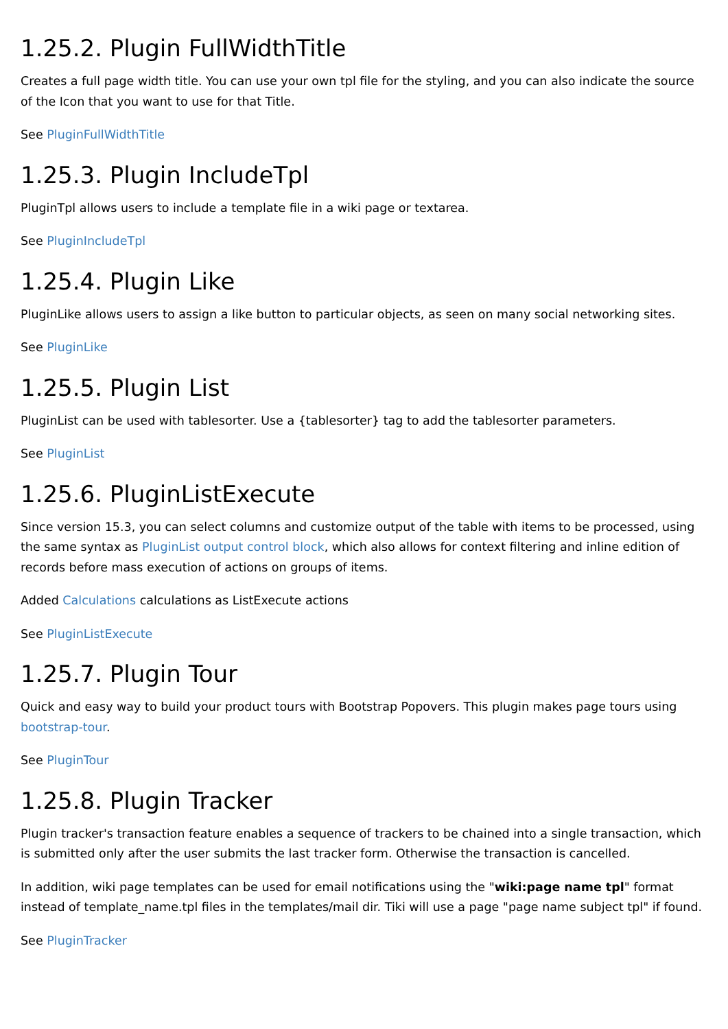1.25.2. Plugin FullWidthTitle
Creates a full page width title. You can use your own tpl file for the styling, and you can also indicate the source of the Icon that you want to use for that Title.
See PluginFullWidthTitle
1.25.3. Plugin IncludeTpl
PluginTpl allows users to include a template file in a wiki page or textarea.
See PluginIncludeTpl
1.25.4. Plugin Like
PluginLike allows users to assign a like button to particular objects, as seen on many social networking sites.
See PluginLike
1.25.5. Plugin List
PluginList can be used with tablesorter. Use a {tablesorter} tag to add the tablesorter parameters.
See PluginList
1.25.6. PluginListExecute
Since version 15.3, you can select columns and customize output of the table with items to be processed, using the same syntax as PluginList output control block, which also allows for context filtering and inline edition of records before mass execution of actions on groups of items.
Added Calculations calculations as ListExecute actions
See PluginListExecute
1.25.7. Plugin Tour
Quick and easy way to build your product tours with Bootstrap Popovers. This plugin makes page tours using bootstrap-tour.
See PluginTour
1.25.8. Plugin Tracker
Plugin tracker's transaction feature enables a sequence of trackers to be chained into a single transaction, which is submitted only after the user submits the last tracker form. Otherwise the transaction is cancelled.
In addition, wiki page templates can be used for email notifications using the "wiki:page name tpl" format instead of template_name.tpl files in the templates/mail dir. Tiki will use a page "page name subject tpl" if found.
See PluginTracker